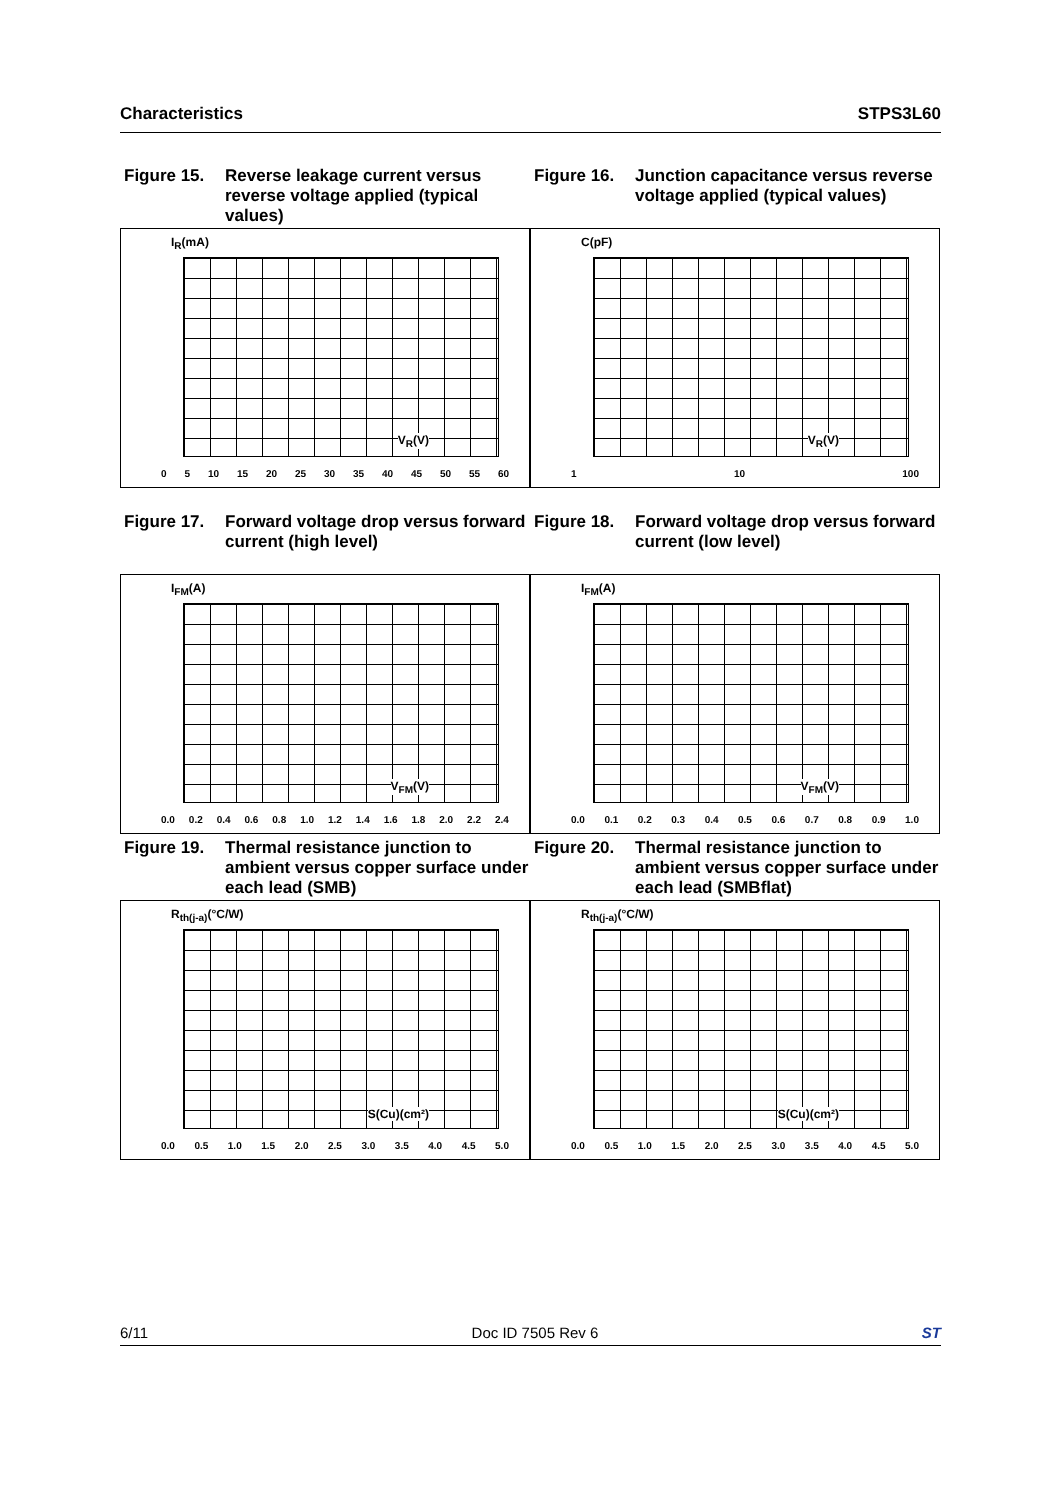Characteristics STPS3L60
Figure 15. Reverse leakage current versus reverse voltage applied (typical values)
I<sub>R</sub>(mA)
V<sub>R</sub>(V)
0 5 10 15 20 25 30 35 40 45 50 55 60
Figure 16. Junction capacitance versus reverse voltage applied (typical values)
C(pF)
V<sub>R</sub>(V)
1 10 100
Figure 17. Forward voltage drop versus forward current (high level)
I<sub>FM</sub>(A)
V<sub>FM</sub>(V)
0.0 0.2 0.4 0.6 0.8 1.0 1.2 1.4 1.6 1.8 2.0 2.2 2.4
Figure 18. Forward voltage drop versus forward current (low level)
I<sub>FM</sub>(A)
V<sub>FM</sub>(V)
0.0 0.1 0.2 0.3 0.4 0.5 0.6 0.7 0.8 0.9 1.0
Figure 19. Thermal resistance junction to ambient versus copper surface under each lead (SMB)
R<sub>th(j-a)</sub>(°C/W)
S(Cu)(cm²)
0.0 0.5 1.0 1.5 2.0 2.5 3.0 3.5 4.0 4.5 5.0
Figure 20. Thermal resistance junction to ambient versus copper surface under each lead (SMBflat)
R<sub>th(j-a)</sub>(°C/W)
S(Cu)(cm²)
0.0 0.5 1.0 1.5 2.0 2.5 3.0 3.5 4.0 4.5 5.0
6/11 Doc ID 7505 Rev 6 ST